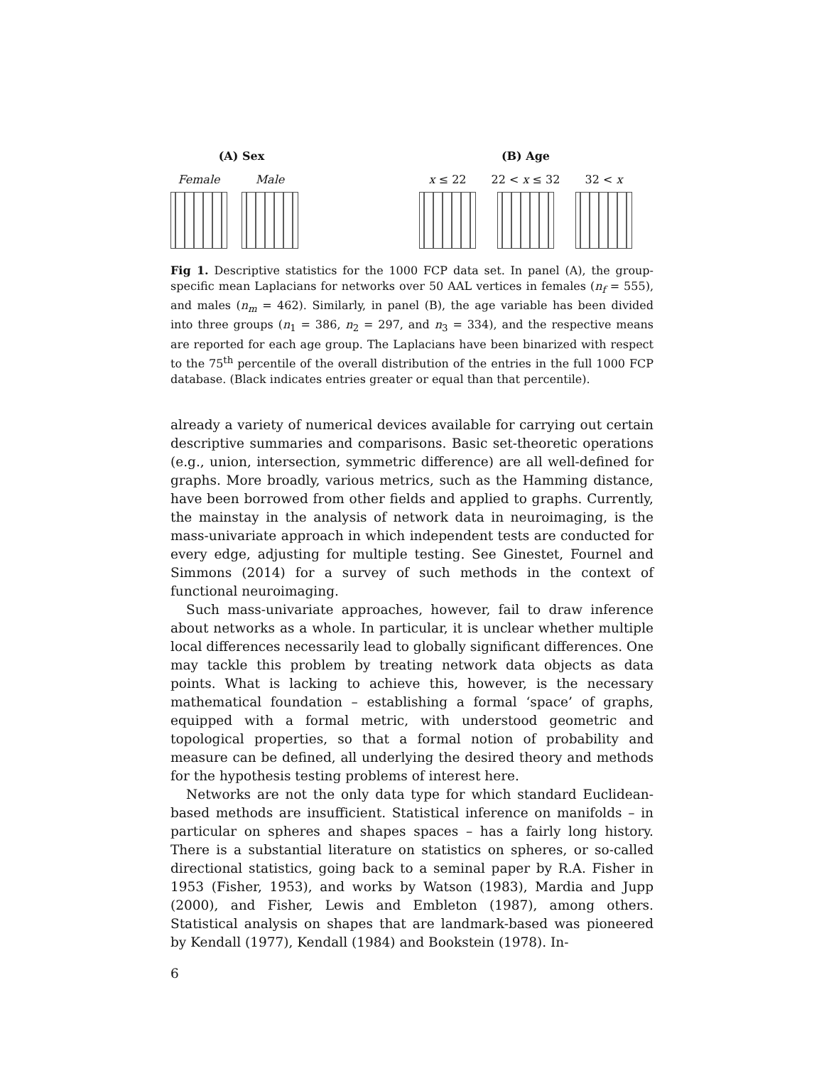(A) Sex
Female Male
(B) Age
x ≤ 22 22 < x ≤ 32 32 < x
Fig 1. Descriptive statistics for the 1000 FCP data set. In panel (A), the group-specific mean Laplacians for networks over 50 AAL vertices in females (n<sub>f</sub> = 555), and males (n<sub>m</sub> = 462). Similarly, in panel (B), the age variable has been divided into three groups (n<sub>1</sub> = 386, n<sub>2</sub> = 297, and n<sub>3</sub> = 334), and the respective means are reported for each age group. The Laplacians have been binarized with respect to the 75<sup>th</sup> percentile of the overall distribution of the entries in the full 1000 FCP database. (Black indicates entries greater or equal than that percentile).
already a variety of numerical devices available for carrying out certain descriptive summaries and comparisons. Basic set-theoretic operations (e.g., union, intersection, symmetric difference) are all well-defined for graphs. More broadly, various metrics, such as the Hamming distance, have been borrowed from other fields and applied to graphs. Currently, the mainstay in the analysis of network data in neuroimaging, is the mass-univariate approach in which independent tests are conducted for every edge, adjusting for multiple testing. See Ginestet, Fournel and Simmons (2014) for a survey of such methods in the context of functional neuroimaging.
Such mass-univariate approaches, however, fail to draw inference about networks as a whole. In particular, it is unclear whether multiple local differences necessarily lead to globally significant differences. One may tackle this problem by treating network data objects as data points. What is lacking to achieve this, however, is the necessary mathematical foundation – establishing a formal ‘space’ of graphs, equipped with a formal metric, with understood geometric and topological properties, so that a formal notion of probability and measure can be defined, all underlying the desired theory and methods for the hypothesis testing problems of interest here.
Networks are not the only data type for which standard Euclidean-based methods are insufficient. Statistical inference on manifolds – in particular on spheres and shapes spaces – has a fairly long history. There is a substantial literature on statistics on spheres, or so-called directional statistics, going back to a seminal paper by R.A. Fisher in 1953 (Fisher, 1953), and works by Watson (1983), Mardia and Jupp (2000), and Fisher, Lewis and Embleton (1987), among others. Statistical analysis on shapes that are landmark-based was pioneered by Kendall (1977), Kendall (1984) and Bookstein (1978). In-
6